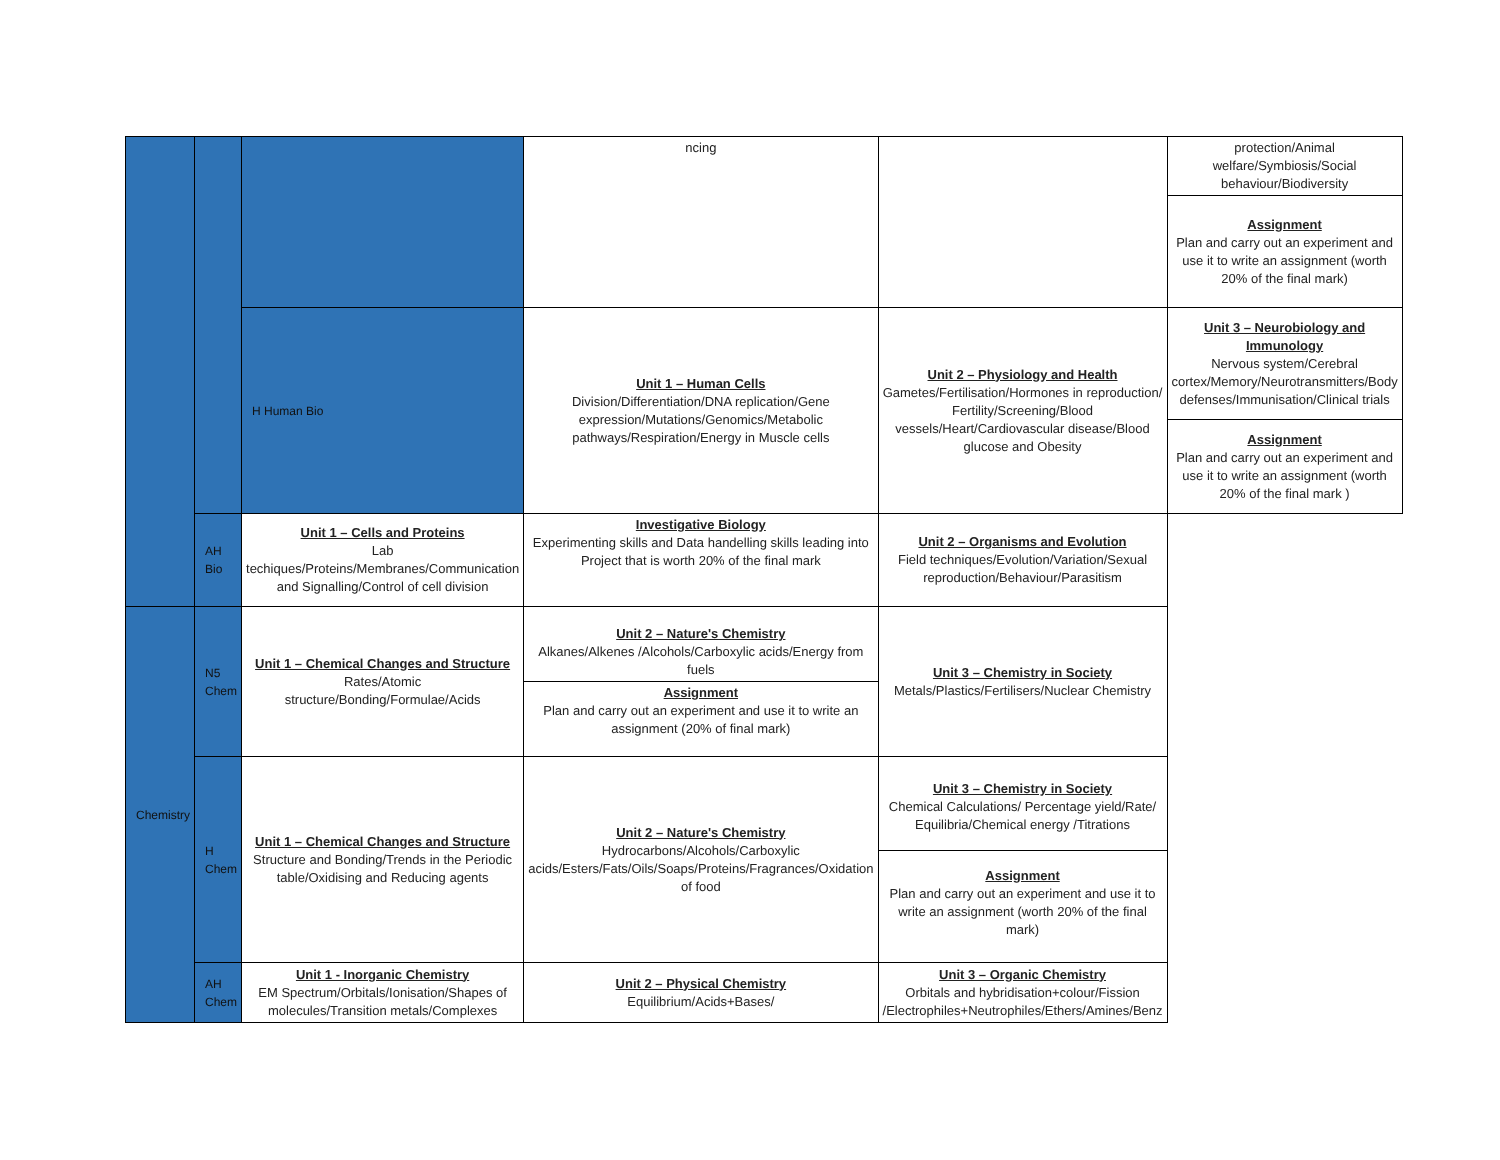| | | | ncing | | protection/Animal welfare/Symbiosis/Social behaviour/Biodiversity |
| | | | | | Assignment Plan and carry out an experiment and use it to write an assignment (worth 20% of the final mark) |
| | | H Human Bio | Unit 1 – Human Cells Division/Differentiation/DNA replication/Gene expression/Mutations/Genomics/Metabolic pathways/Respiration/Energy in Muscle cells | Unit 2 – Physiology and Health Gametes/Fertilisation/Hormones in reproduction/ Fertility/Screening/Blood vessels/Heart/Cardiovascular disease/Blood glucose and Obesity | Unit 3 – Neurobiology and Immunology Nervous system/Cerebral cortex/Memory/Neurotransmitters/Body defenses/Immunisation/Clinical trials |
| | | | | | Assignment Plan and carry out an experiment and use it to write an assignment (worth 20% of the final mark ) |
| | AH Bio | Unit 1 – Cells and Proteins Lab techiques/Proteins/Membranes/Communication and Signalling/Control of cell division | Investigative Biology Experimenting skills and Data handelling skills leading into Project that is worth 20% of the final mark | Unit 2 – Organisms and Evolution Field techniques/Evolution/Variation/Sexual reproduction/Behaviour/Parasitism | |
| Chemistry | N5 Chem | Unit 1 – Chemical Changes and Structure Rates/Atomic structure/Bonding/Formulae/Acids | Unit 2 – Nature's Chemistry Alkanes/Alkenes /Alcohols/Carboxylic acids/Energy from fuels Assignment Plan and carry out an experiment and use it to write an assignment (20% of final mark) | Unit 3 – Chemistry in Society Metals/Plastics/Fertilisers/Nuclear Chemistry | |
| | H Chem | Unit 1 – Chemical Changes and Structure Structure and Bonding/Trends in the Periodic table/Oxidising and Reducing agents | Unit 2 – Nature's Chemistry Hydrocarbons/Alcohols/Carboxylic acids/Esters/Fats/Oils/Soaps/Proteins/Fragrances/Oxidation of food | Unit 3 – Chemistry in Society Chemical Calculations/ Percentage yield/Rate/ Equilibria/Chemical energy /Titrations Assignment Plan and carry out an experiment and use it to write an assignment (worth 20% of the final mark) | |
| | AH Chem | Unit 1 - Inorganic Chemistry EM Spectrum/Orbitals/Ionisation/Shapes of molecules/Transition metals/Complexes | Unit 2 – Physical Chemistry Equilibrium/Acids+Bases/ | Unit 3 – Organic Chemistry Orbitals and hybridisation+colour/Fission /Electrophiles+Neutrophiles/Ethers/Amines/Benz | |